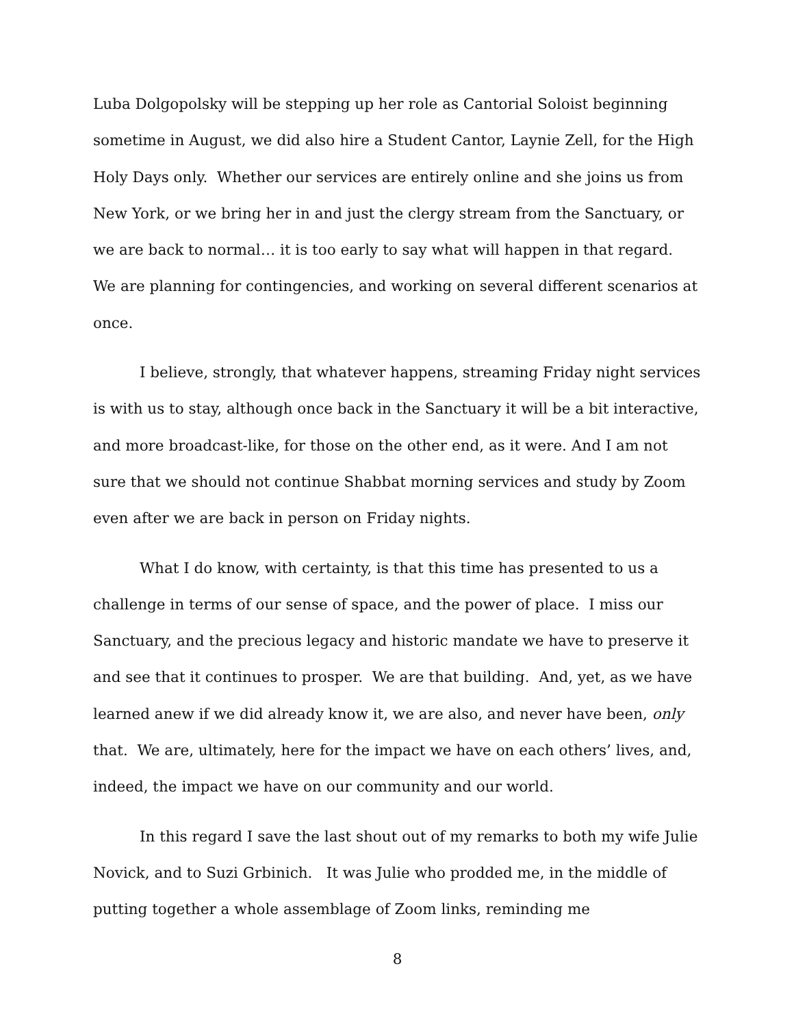Luba Dolgopolsky will be stepping up her role as Cantorial Soloist beginning sometime in August, we did also hire a Student Cantor, Laynie Zell, for the High Holy Days only. Whether our services are entirely online and she joins us from New York, or we bring her in and just the clergy stream from the Sanctuary, or we are back to normal… it is too early to say what will happen in that regard. We are planning for contingencies, and working on several different scenarios at once.
I believe, strongly, that whatever happens, streaming Friday night services is with us to stay, although once back in the Sanctuary it will be a bit interactive, and more broadcast-like, for those on the other end, as it were. And I am not sure that we should not continue Shabbat morning services and study by Zoom even after we are back in person on Friday nights.
What I do know, with certainty, is that this time has presented to us a challenge in terms of our sense of space, and the power of place. I miss our Sanctuary, and the precious legacy and historic mandate we have to preserve it and see that it continues to prosper. We are that building. And, yet, as we have learned anew if we did already know it, we are also, and never have been, only that. We are, ultimately, here for the impact we have on each others’ lives, and, indeed, the impact we have on our community and our world.
In this regard I save the last shout out of my remarks to both my wife Julie Novick, and to Suzi Grbinich. It was Julie who prodded me, in the middle of putting together a whole assemblage of Zoom links, reminding me
8